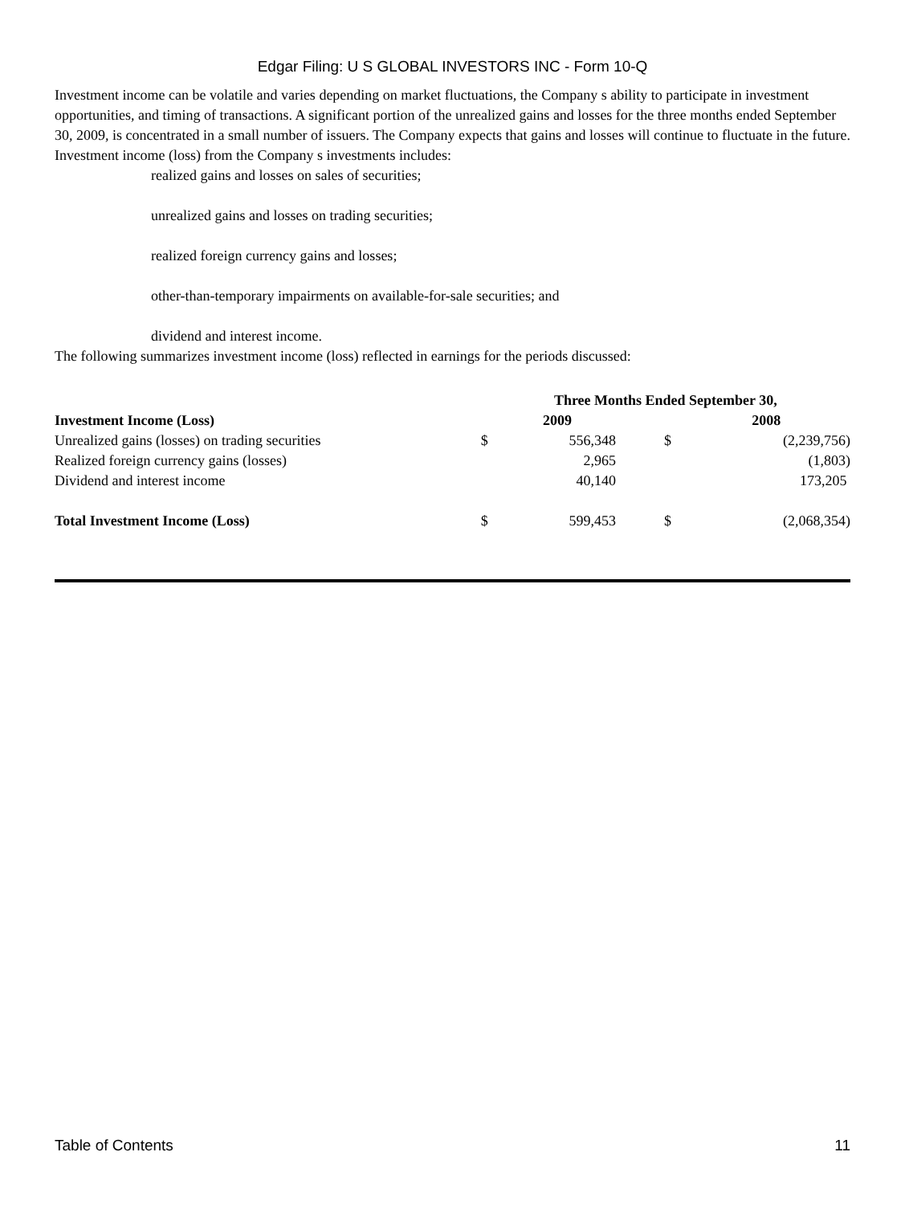Edgar Filing: U S GLOBAL INVESTORS INC - Form 10-Q
Investment income can be volatile and varies depending on market fluctuations, the Company s ability to participate in investment opportunities, and timing of transactions. A significant portion of the unrealized gains and losses for the three months ended September 30, 2009, is concentrated in a small number of issuers. The Company expects that gains and losses will continue to fluctuate in the future.
Investment income (loss) from the Company s investments includes:
realized gains and losses on sales of securities;
unrealized gains and losses on trading securities;
realized foreign currency gains and losses;
other-than-temporary impairments on available-for-sale securities; and
dividend and interest income.
The following summarizes investment income (loss) reflected in earnings for the periods discussed:
| | Three Months Ended September 30, | | | | |
| --- | --- | --- | --- | --- | --- |
| Investment Income (Loss) | | 2009 | | | 2008 |
| Unrealized gains (losses) on trading securities | $ | 556,348 | | $ | (2,239,756) |
| Realized foreign currency gains (losses) | | 2,965 | | | (1,803) |
| Dividend and interest income | | 40,140 | | | 173,205 |
| Total Investment Income (Loss) | $ | 599,453 | | $ | (2,068,354) |
Table of Contents 11